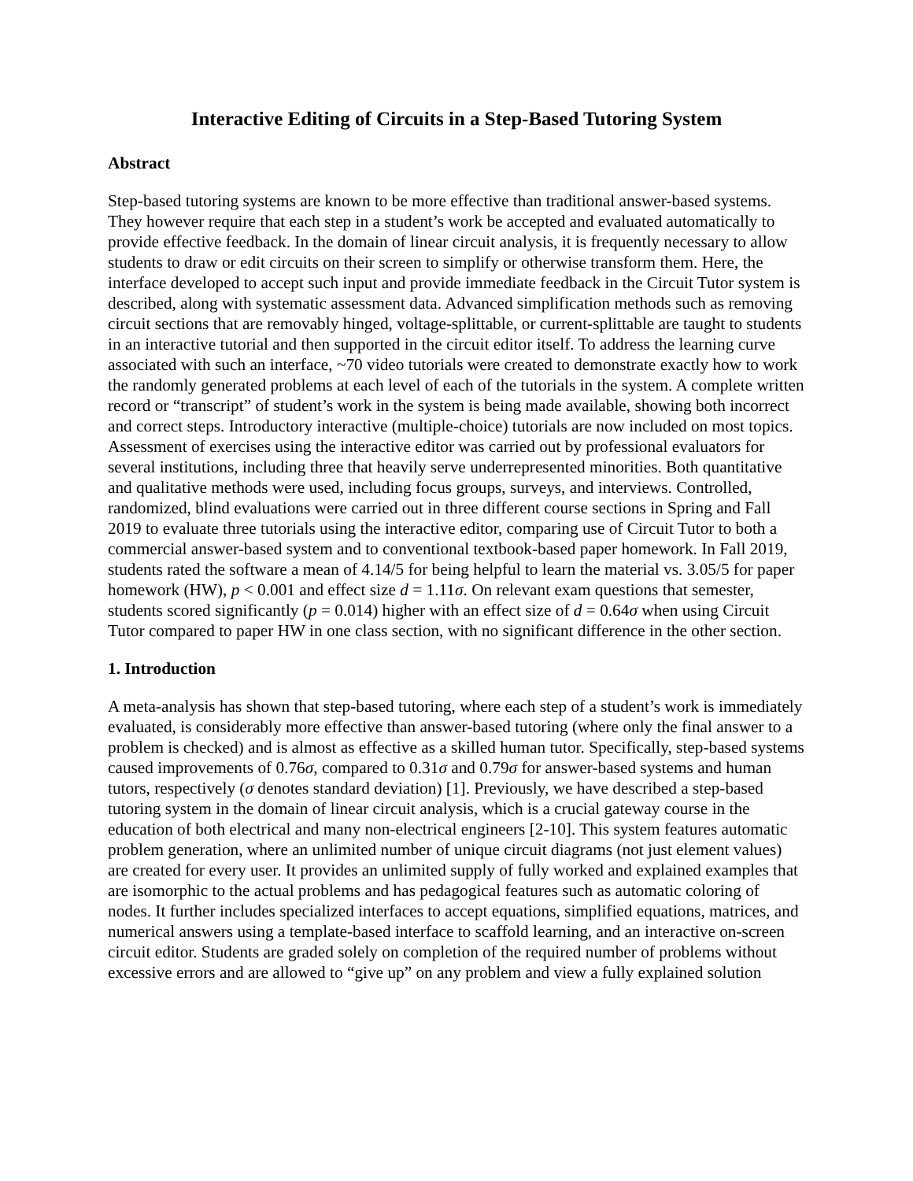Interactive Editing of Circuits in a Step-Based Tutoring System
Abstract
Step-based tutoring systems are known to be more effective than traditional answer-based systems. They however require that each step in a student’s work be accepted and evaluated automatically to provide effective feedback. In the domain of linear circuit analysis, it is frequently necessary to allow students to draw or edit circuits on their screen to simplify or otherwise transform them. Here, the interface developed to accept such input and provide immediate feedback in the Circuit Tutor system is described, along with systematic assessment data. Advanced simplification methods such as removing circuit sections that are removably hinged, voltage-splittable, or current-splittable are taught to students in an interactive tutorial and then supported in the circuit editor itself. To address the learning curve associated with such an interface, ~70 video tutorials were created to demonstrate exactly how to work the randomly generated problems at each level of each of the tutorials in the system. A complete written record or “transcript” of student’s work in the system is being made available, showing both incorrect and correct steps. Introductory interactive (multiple-choice) tutorials are now included on most topics. Assessment of exercises using the interactive editor was carried out by professional evaluators for several institutions, including three that heavily serve underrepresented minorities. Both quantitative and qualitative methods were used, including focus groups, surveys, and interviews. Controlled, randomized, blind evaluations were carried out in three different course sections in Spring and Fall 2019 to evaluate three tutorials using the interactive editor, comparing use of Circuit Tutor to both a commercial answer-based system and to conventional textbook-based paper homework. In Fall 2019, students rated the software a mean of 4.14/5 for being helpful to learn the material vs. 3.05/5 for paper homework (HW), p < 0.001 and effect size d = 1.11σ. On relevant exam questions that semester, students scored significantly (p = 0.014) higher with an effect size of d = 0.64σ when using Circuit Tutor compared to paper HW in one class section, with no significant difference in the other section.
1. Introduction
A meta-analysis has shown that step-based tutoring, where each step of a student’s work is immediately evaluated, is considerably more effective than answer-based tutoring (where only the final answer to a problem is checked) and is almost as effective as a skilled human tutor. Specifically, step-based systems caused improvements of 0.76σ, compared to 0.31σ and 0.79σ for answer-based systems and human tutors, respectively (σ denotes standard deviation) [1]. Previously, we have described a step-based tutoring system in the domain of linear circuit analysis, which is a crucial gateway course in the education of both electrical and many non-electrical engineers [2-10]. This system features automatic problem generation, where an unlimited number of unique circuit diagrams (not just element values) are created for every user. It provides an unlimited supply of fully worked and explained examples that are isomorphic to the actual problems and has pedagogical features such as automatic coloring of nodes. It further includes specialized interfaces to accept equations, simplified equations, matrices, and numerical answers using a template-based interface to scaffold learning, and an interactive on-screen circuit editor. Students are graded solely on completion of the required number of problems without excessive errors and are allowed to “give up” on any problem and view a fully explained solution